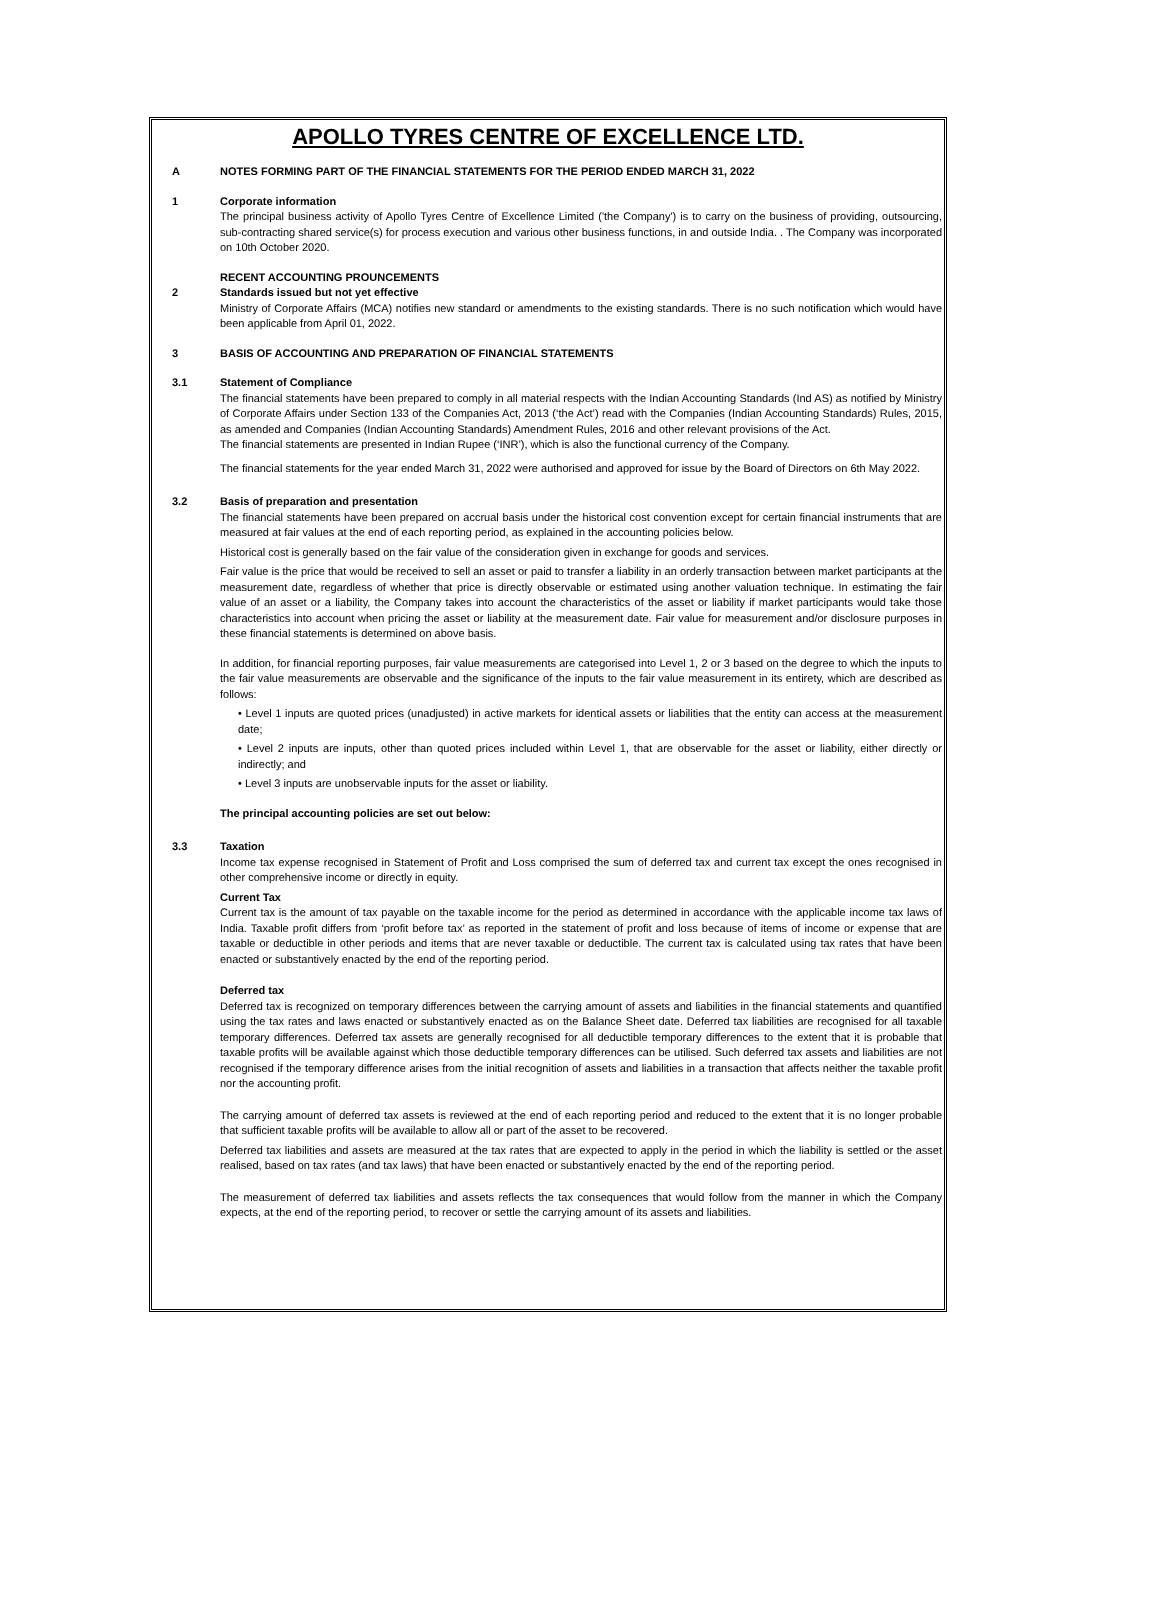APOLLO TYRES CENTRE OF EXCELLENCE LTD.
A NOTES FORMING PART OF THE FINANCIAL STATEMENTS FOR THE PERIOD ENDED MARCH 31, 2022
1 Corporate information
The principal business activity of Apollo Tyres Centre of Excellence Limited ('the Company') is to carry on the business of providing, outsourcing, sub-contracting shared service(s) for process execution and various other business functions, in and outside India. . The Company was incorporated on 10th October 2020.
RECENT ACCOUNTING PROUNCEMENTS
2 Standards issued but not yet effective
Ministry of Corporate Affairs (MCA) notifies new standard or amendments to the existing standards. There is no such notification which would have been applicable from April 01, 2022.
3 BASIS OF ACCOUNTING AND PREPARATION OF FINANCIAL STATEMENTS
3.1 Statement of Compliance
The financial statements have been prepared to comply in all material respects with the Indian Accounting Standards (Ind AS) as notified by Ministry of Corporate Affairs under Section 133 of the Companies Act, 2013 (‘the Act’) read with the Companies (Indian Accounting Standards) Rules, 2015, as amended and Companies (Indian Accounting Standards) Amendment Rules, 2016 and other relevant provisions of the Act.
The financial statements are presented in Indian Rupee (‘INR’), which is also the functional currency of the Company.
The financial statements for the year ended March 31, 2022 were authorised and approved for issue by the Board of Directors on 6th May 2022.
3.2 Basis of preparation and presentation
The financial statements have been prepared on accrual basis under the historical cost convention except for certain financial instruments that are measured at fair values at the end of each reporting period, as explained in the accounting policies below.
Historical cost is generally based on the fair value of the consideration given in exchange for goods and services.
Fair value is the price that would be received to sell an asset or paid to transfer a liability in an orderly transaction between market participants at the measurement date, regardless of whether that price is directly observable or estimated using another valuation technique. In estimating the fair value of an asset or a liability, the Company takes into account the characteristics of the asset or liability if market participants would take those characteristics into account when pricing the asset or liability at the measurement date. Fair value for measurement and/or disclosure purposes in these financial statements is determined on above basis.
In addition, for financial reporting purposes, fair value measurements are categorised into Level 1, 2 or 3 based on the degree to which the inputs to the fair value measurements are observable and the significance of the inputs to the fair value measurement in its entirety, which are described as follows:
• Level 1 inputs are quoted prices (unadjusted) in active markets for identical assets or liabilities that the entity can access at the measurement date;
• Level 2 inputs are inputs, other than quoted prices included within Level 1, that are observable for the asset or liability, either directly or indirectly; and
• Level 3 inputs are unobservable inputs for the asset or liability.
The principal accounting policies are set out below:
3.3 Taxation
Income tax expense recognised in Statement of Profit and Loss comprised the sum of deferred tax and current tax except the ones recognised in other comprehensive income or directly in equity.
Current Tax
Current tax is the amount of tax payable on the taxable income for the period as determined in accordance with the applicable income tax laws of India. Taxable profit differs from ‘profit before tax’ as reported in the statement of profit and loss because of items of income or expense that are taxable or deductible in other periods and items that are never taxable or deductible. The current tax is calculated using tax rates that have been enacted or substantively enacted by the end of the reporting period.
Deferred tax
Deferred tax is recognized on temporary differences between the carrying amount of assets and liabilities in the financial statements and quantified using the tax rates and laws enacted or substantively enacted as on the Balance Sheet date. Deferred tax liabilities are recognised for all taxable temporary differences. Deferred tax assets are generally recognised for all deductible temporary differences to the extent that it is probable that taxable profits will be available against which those deductible temporary differences can be utilised. Such deferred tax assets and liabilities are not recognised if the temporary difference arises from the initial recognition of assets and liabilities in a transaction that affects neither the taxable profit nor the accounting profit.
The carrying amount of deferred tax assets is reviewed at the end of each reporting period and reduced to the extent that it is no longer probable that sufficient taxable profits will be available to allow all or part of the asset to be recovered.
Deferred tax liabilities and assets are measured at the tax rates that are expected to apply in the period in which the liability is settled or the asset realised, based on tax rates (and tax laws) that have been enacted or substantively enacted by the end of the reporting period.
The measurement of deferred tax liabilities and assets reflects the tax consequences that would follow from the manner in which the Company expects, at the end of the reporting period, to recover or settle the carrying amount of its assets and liabilities.